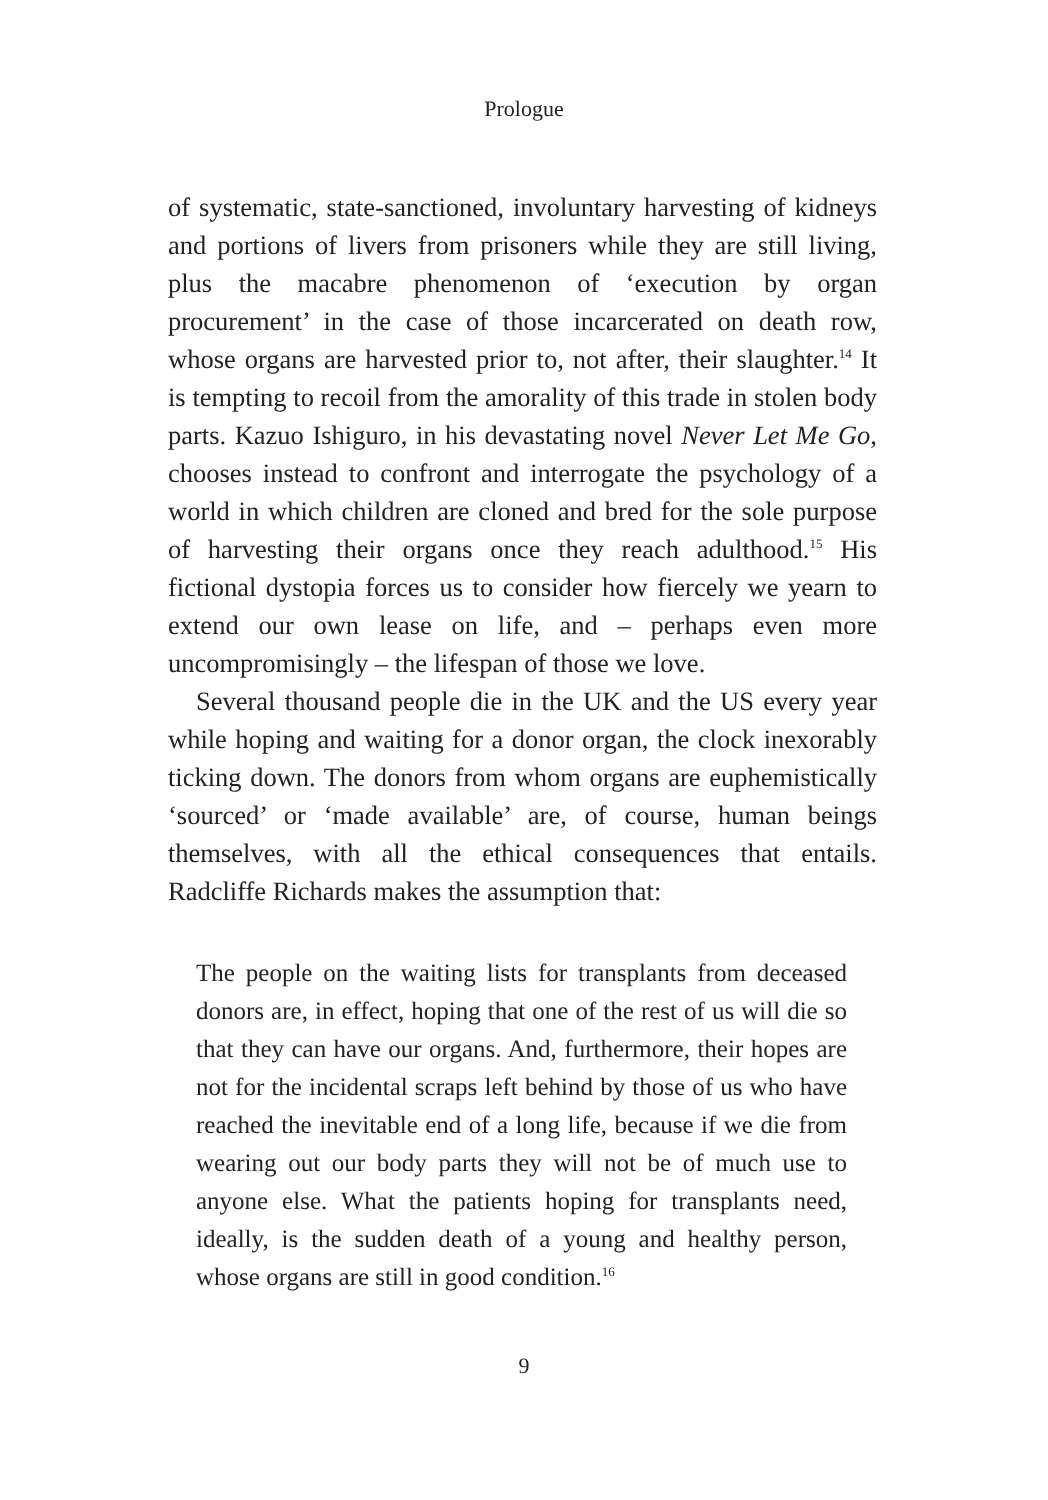Prologue
of systematic, state-sanctioned, involuntary harvesting of kid­neys and portions of livers from prisoners while they are still living, plus the macabre phenomenon of ‘execution by organ procurement’ in the case of those incarcerated on death row, whose organs are harvested prior to, not after, their slaughter.<sup>14</sup> It is tempting to recoil from the amorality of this trade in stolen body parts. Kazuo Ishiguro, in his devastating novel Never Let Me Go, chooses instead to confront and interrogate the psychology of a world in which children are cloned and bred for the sole purpose of harvesting their organs once they reach adulthood.<sup>15</sup> His fictional dystopia forces us to consider how fiercely we yearn to extend our own lease on life, and – perhaps even more uncompromisingly – the lifespan of those we love.
Several thousand people die in the UK and the US every year while hoping and waiting for a donor organ, the clock inexorably ticking down. The donors from whom organs are euphemistically ‘sourced’ or ‘made available’ are, of course, human beings themselves, with all the ethical consequences that entails. Radcliffe Richards makes the assumption that:
The people on the waiting lists for transplants from deceased donors are, in effect, hoping that one of the rest of us will die so that they can have our organs. And, furthermore, their hopes are not for the incidental scraps left behind by those of us who have reached the inevitable end of a long life, because if we die from wearing out our body parts they will not be of much use to anyone else. What the patients hoping for transplants need, ideally, is the sudden death of a young and healthy person, whose organs are still in good condition.<sup>16</sup>
9